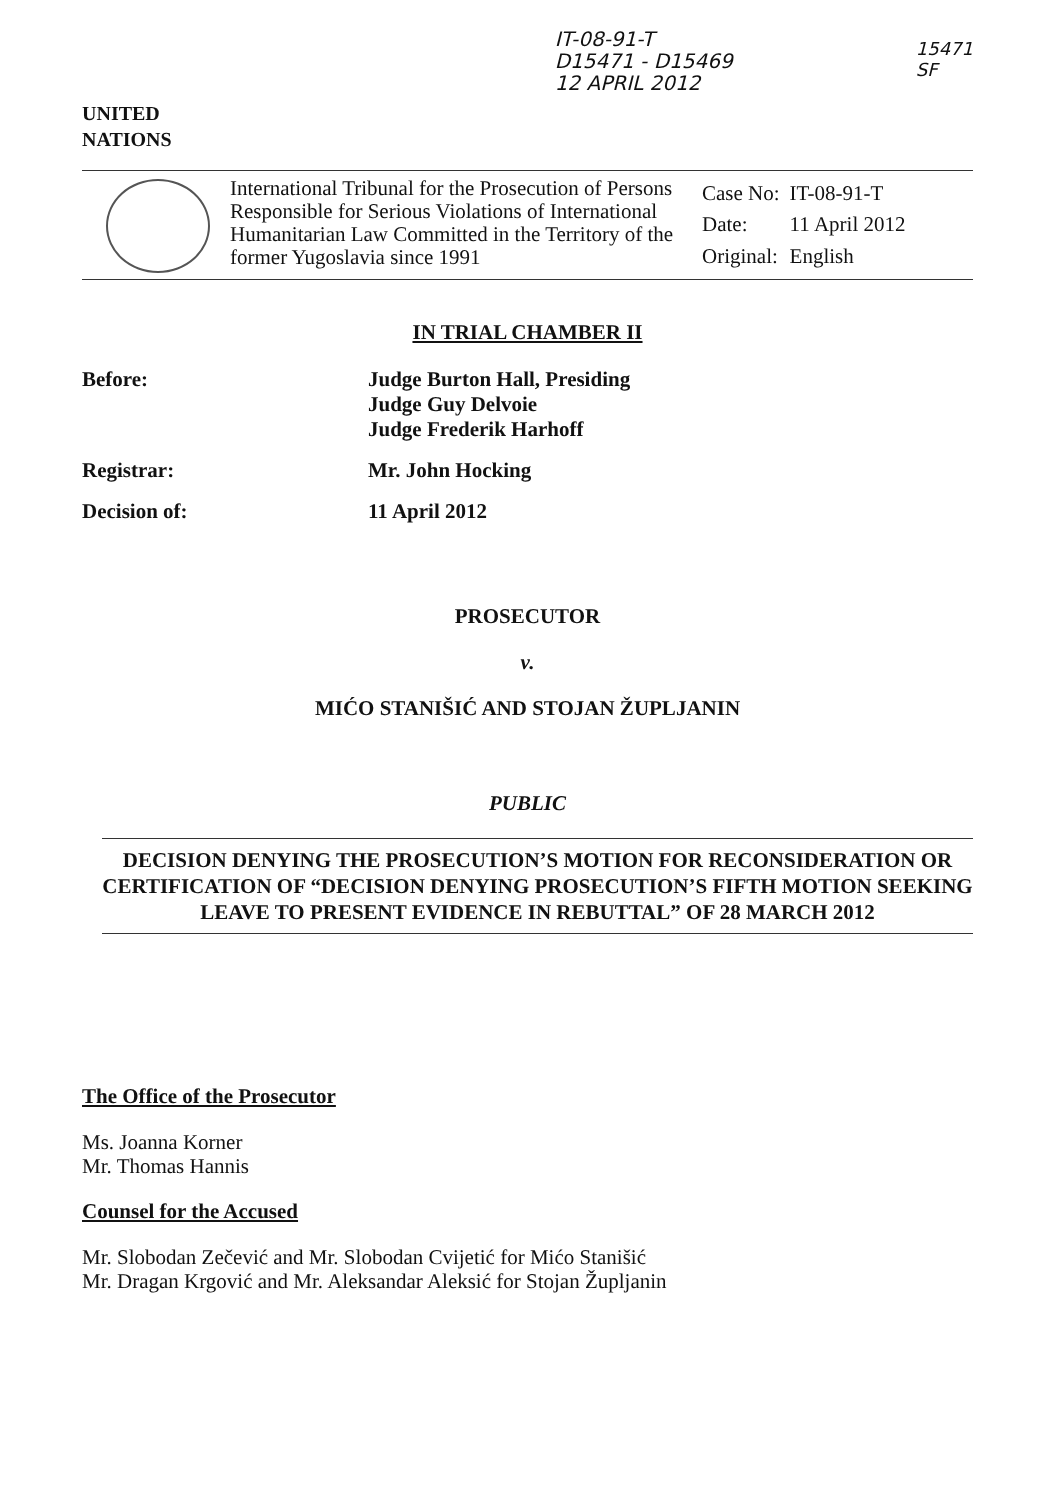UNITED
NATIONS
IT-08-91-T
D15471 - D15469
12 APRIL 2012
15471
SF
International Tribunal for the Prosecution of Persons Responsible for Serious Violations of International Humanitarian Law Committed in the Territory of the former Yugoslavia since 1991
| Case No: | IT-08-91-T |
| Date: | 11 April 2012 |
| Original: | English |
IN TRIAL CHAMBER II
Before:
Judge Burton Hall, Presiding
Judge Guy Delvoie
Judge Frederik Harhoff
Registrar:
Mr. John Hocking
Decision of:
11 April 2012
PROSECUTOR
v.
MIĆO STANIŠIĆ AND STOJAN ŽUPLJANIN
PUBLIC
DECISION DENYING THE PROSECUTION’S MOTION FOR RECONSIDERATION OR CERTIFICATION OF “DECISION DENYING PROSECUTION’S FIFTH MOTION SEEKING LEAVE TO PRESENT EVIDENCE IN REBUTTAL” OF 28 MARCH 2012
The Office of the Prosecutor
Ms. Joanna Korner
Mr. Thomas Hannis
Counsel for the Accused
Mr. Slobodan Zečević and Mr. Slobodan Cvijetić for Mićo Stanišić
Mr. Dragan Krgović and Mr. Aleksandar Aleksić for Stojan Župljanin